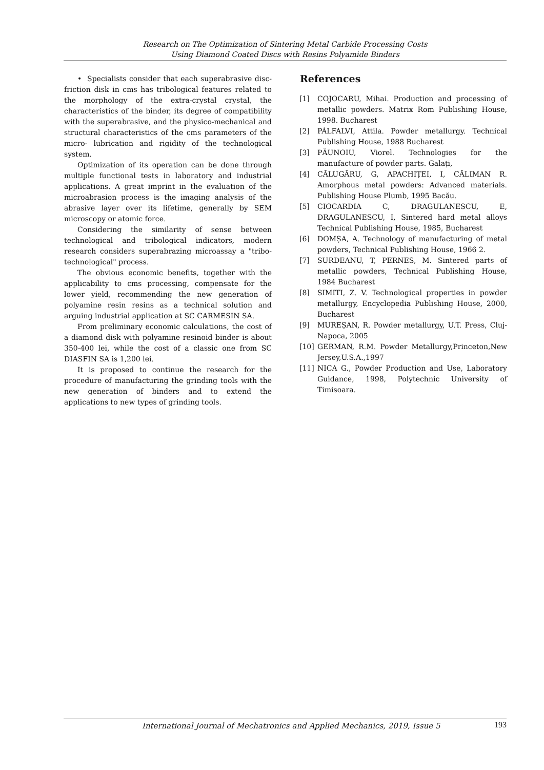Research on The Optimization of Sintering Metal Carbide Processing Costs
Using Diamond Coated Discs with Resins Polyamide Binders
• Specialists consider that each superabrasive disc-friction disk in cms has tribological features related to the morphology of the extra-crystal crystal, the characteristics of the binder, its degree of compatibility with the superabrasive, and the physico-mechanical and structural characteristics of the cms parameters of the micro- lubrication and rigidity of the technological system.
Optimization of its operation can be done through multiple functional tests in laboratory and industrial applications. A great imprint in the evaluation of the microabrasion process is the imaging analysis of the abrasive layer over its lifetime, generally by SEM microscopy or atomic force.
Considering the similarity of sense between technological and tribological indicators, modern research considers superabrazing microassay a "tribo-technological" process.
The obvious economic benefits, together with the applicability to cms processing, compensate for the lower yield, recommending the new generation of polyamine resin resins as a technical solution and arguing industrial application at SC CARMESIN SA.
From preliminary economic calculations, the cost of a diamond disk with polyamine resinoid binder is about 350-400 lei, while the cost of a classic one from SC DIASFIN SA is 1,200 lei.
It is proposed to continue the research for the procedure of manufacturing the grinding tools with the new generation of binders and to extend the applications to new types of grinding tools.
References
[1] COJOCARU, Mihai. Production and processing of metallic powders. Matrix Rom Publishing House, 1998. Bucharest
[2] PÁLFALVI, Attila. Powder metallurgy. Technical Publishing House, 1988 Bucharest
[3] PĂUNOIU, Viorel. Technologies for the manufacture of powder parts. Galați,
[4] CĂLUGĂRU, G, APACHIȚEI, I, CĂLIMAN R. Amorphous metal powders: Advanced materials. Publishing House Plumb, 1995 Bacău.
[5] CIOCARDIA C, DRAGULANESCU, E, DRAGULANESCU, I, Sintered hard metal alloys Technical Publishing House, 1985, Bucharest
[6] DOMȘA, A. Technology of manufacturing of metal powders, Technical Publishing House, 1966 2.
[7] SURDEANU, T, PERNES, M. Sintered parts of metallic powders, Technical Publishing House, 1984 Bucharest
[8] SIMITI, Z. V. Technological properties in powder metallurgy, Encyclopedia Publishing House, 2000, Bucharest
[9] MUREȘAN, R. Powder metallurgy, U.T. Press, Cluj-Napoca, 2005
[10] GERMAN, R.M. Powder Metallurgy,Princeton,New Jersey,U.S.A.,1997
[11] NICA G., Powder Production and Use, Laboratory Guidance, 1998, Polytechnic University of Timisoara.
International Journal of Mechatronics and Applied Mechanics, 2019, Issue 5 193